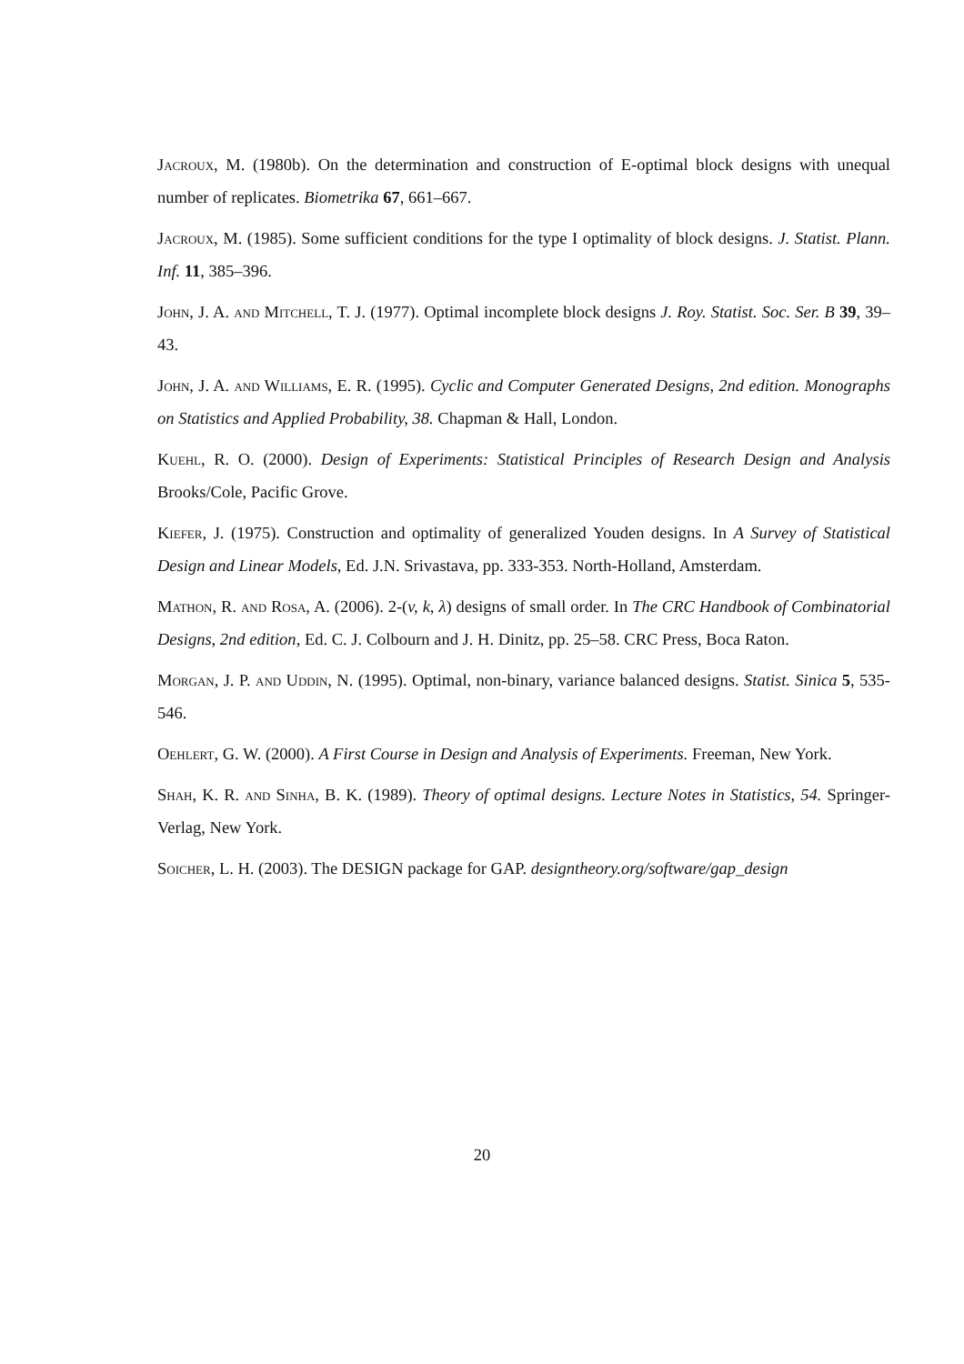Jacroux, M. (1980b). On the determination and construction of E-optimal block designs with unequal number of replicates. Biometrika 67, 661–667.
Jacroux, M. (1985). Some sufficient conditions for the type I optimality of block designs. J. Statist. Plann. Inf. 11, 385–396.
John, J. A. and Mitchell, T. J. (1977). Optimal incomplete block designs J. Roy. Statist. Soc. Ser. B 39, 39–43.
John, J. A. and Williams, E. R. (1995). Cyclic and Computer Generated Designs, 2nd edition. Monographs on Statistics and Applied Probability, 38. Chapman & Hall, London.
Kuehl, R. O. (2000). Design of Experiments: Statistical Principles of Research Design and Analysis Brooks/Cole, Pacific Grove.
Kiefer, J. (1975). Construction and optimality of generalized Youden designs. In A Survey of Statistical Design and Linear Models, Ed. J.N. Srivastava, pp. 333-353. North-Holland, Amsterdam.
Mathon, R. and Rosa, A. (2006). 2-(v, k, λ) designs of small order. In The CRC Handbook of Combinatorial Designs, 2nd edition, Ed. C. J. Colbourn and J. H. Dinitz, pp. 25–58. CRC Press, Boca Raton.
Morgan, J. P. and Uddin, N. (1995). Optimal, non-binary, variance balanced designs. Statist. Sinica 5, 535-546.
Oehlert, G. W. (2000). A First Course in Design and Analysis of Experiments. Freeman, New York.
Shah, K. R. and Sinha, B. K. (1989). Theory of optimal designs. Lecture Notes in Statistics, 54. Springer-Verlag, New York.
Soicher, L. H. (2003). The DESIGN package for GAP. designtheory.org/software/gap_design
20